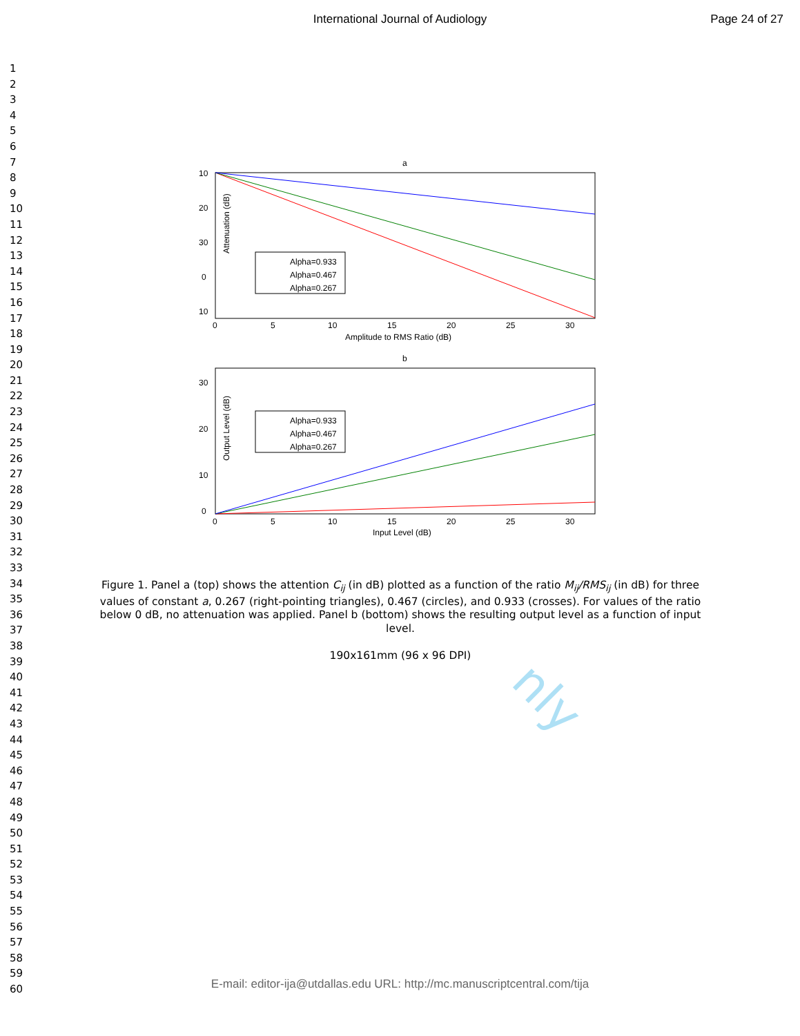International Journal of Audiology
Page 24 of 27
1
2
3
4
5
6
7
8
9
10
11
12
13
14
15
16
17
18
19
20
21
22
23
24
25
26
27
28
29
30
31
32
33
34
35
36
37
38
39
40
41
42
43
44
45
46
47
48
49
50
51
52
53
54
55
56
57
58
59
60
nly
a
10
20
30
0
10
0
5
10
15
20
25
30
Amplitude to RMS Ratio (dB)
Attenuation (dB)
Alpha=0.933
Alpha=0.467
Alpha=0.267
b
30
20
10
0
0
5
10
15
20
25
30
Input Level (dB)
Output Level (dB)
Alpha=0.933
Alpha=0.467
Alpha=0.267
Figure 1. Panel a (top) shows the attention C<sub>ij</sub> (in dB) plotted as a function of the ratio M<sub>ij</sub>/RMS<sub>ij</sub> (in dB) for three values of constant a, 0.267 (right-pointing triangles), 0.467 (circles), and 0.933 (crosses). For values of the ratio below 0 dB, no attenuation was applied. Panel b (bottom) shows the resulting output level as a function of input level.
190x161mm (96 x 96 DPI)
E-mail: editor-ija@utdallas.edu URL: http://mc.manuscriptcentral.com/tija